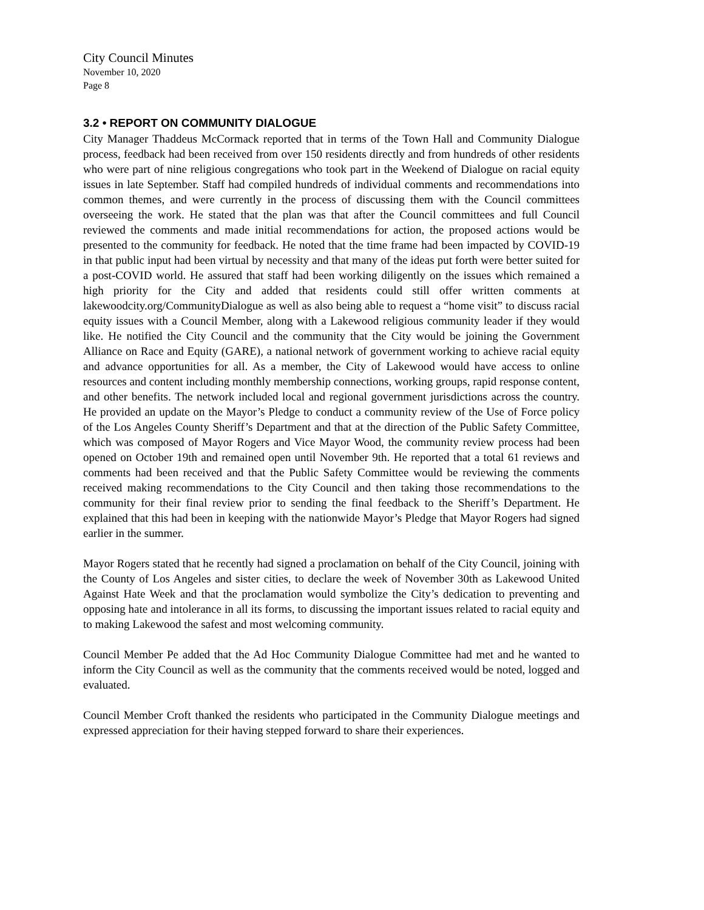City Council Minutes
November 10, 2020
Page 8
3.2 • REPORT ON COMMUNITY DIALOGUE
City Manager Thaddeus McCormack reported that in terms of the Town Hall and Community Dialogue process, feedback had been received from over 150 residents directly and from hundreds of other residents who were part of nine religious congregations who took part in the Weekend of Dialogue on racial equity issues in late September. Staff had compiled hundreds of individual comments and recommendations into common themes, and were currently in the process of discussing them with the Council committees overseeing the work. He stated that the plan was that after the Council committees and full Council reviewed the comments and made initial recommendations for action, the proposed actions would be presented to the community for feedback. He noted that the time frame had been impacted by COVID-19 in that public input had been virtual by necessity and that many of the ideas put forth were better suited for a post-COVID world. He assured that staff had been working diligently on the issues which remained a high priority for the City and added that residents could still offer written comments at lakewoodcity.org/CommunityDialogue as well as also being able to request a “home visit” to discuss racial equity issues with a Council Member, along with a Lakewood religious community leader if they would like. He notified the City Council and the community that the City would be joining the Government Alliance on Race and Equity (GARE), a national network of government working to achieve racial equity and advance opportunities for all. As a member, the City of Lakewood would have access to online resources and content including monthly membership connections, working groups, rapid response content, and other benefits. The network included local and regional government jurisdictions across the country. He provided an update on the Mayor’s Pledge to conduct a community review of the Use of Force policy of the Los Angeles County Sheriff’s Department and that at the direction of the Public Safety Committee, which was composed of Mayor Rogers and Vice Mayor Wood, the community review process had been opened on October 19th and remained open until November 9th. He reported that a total 61 reviews and comments had been received and that the Public Safety Committee would be reviewing the comments received making recommendations to the City Council and then taking those recommendations to the community for their final review prior to sending the final feedback to the Sheriff’s Department. He explained that this had been in keeping with the nationwide Mayor’s Pledge that Mayor Rogers had signed earlier in the summer.
Mayor Rogers stated that he recently had signed a proclamation on behalf of the City Council, joining with the County of Los Angeles and sister cities, to declare the week of November 30th as Lakewood United Against Hate Week and that the proclamation would symbolize the City’s dedication to preventing and opposing hate and intolerance in all its forms, to discussing the important issues related to racial equity and to making Lakewood the safest and most welcoming community.
Council Member Pe added that the Ad Hoc Community Dialogue Committee had met and he wanted to inform the City Council as well as the community that the comments received would be noted, logged and evaluated.
Council Member Croft thanked the residents who participated in the Community Dialogue meetings and expressed appreciation for their having stepped forward to share their experiences.